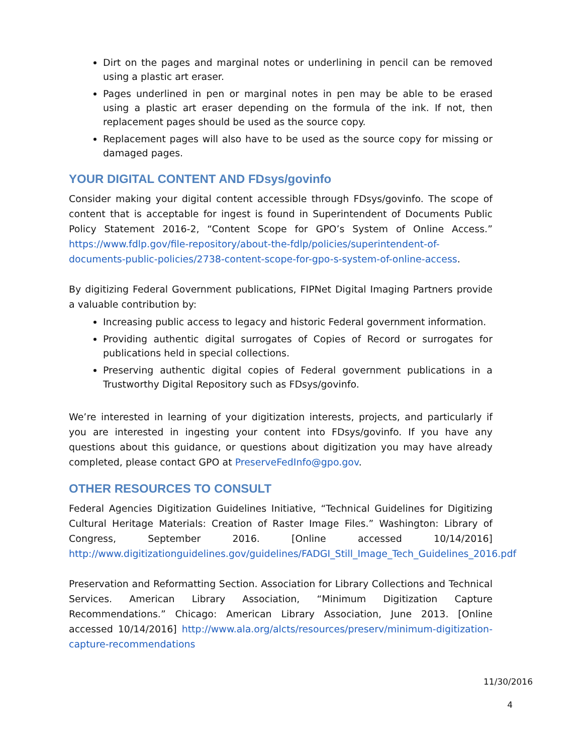Dirt on the pages and marginal notes or underlining in pencil can be removed using a plastic art eraser.
Pages underlined in pen or marginal notes in pen may be able to be erased using a plastic art eraser depending on the formula of the ink. If not, then replacement pages should be used as the source copy.
Replacement pages will also have to be used as the source copy for missing or damaged pages.
YOUR DIGITAL CONTENT AND FDsys/govinfo
Consider making your digital content accessible through FDsys/govinfo. The scope of content that is acceptable for ingest is found in Superintendent of Documents Public Policy Statement 2016-2, “Content Scope for GPO’s System of Online Access.” https://www.fdlp.gov/file-repository/about-the-fdlp/policies/superintendent-of-documents-public-policies/2738-content-scope-for-gpo-s-system-of-online-access.
By digitizing Federal Government publications, FIPNet Digital Imaging Partners provide a valuable contribution by:
Increasing public access to legacy and historic Federal government information.
Providing authentic digital surrogates of Copies of Record or surrogates for publications held in special collections.
Preserving authentic digital copies of Federal government publications in a Trustworthy Digital Repository such as FDsys/govinfo.
We’re interested in learning of your digitization interests, projects, and particularly if you are interested in ingesting your content into FDsys/govinfo. If you have any questions about this guidance, or questions about digitization you may have already completed, please contact GPO at PreserveFedInfo@gpo.gov.
OTHER RESOURCES TO CONSULT
Federal Agencies Digitization Guidelines Initiative, “Technical Guidelines for Digitizing Cultural Heritage Materials: Creation of Raster Image Files.” Washington: Library of Congress, September 2016. [Online accessed 10/14/2016] http://www.digitizationguidelines.gov/guidelines/FADGI_Still_Image_Tech_Guidelines_2016.pdf
Preservation and Reformatting Section. Association for Library Collections and Technical Services. American Library Association, “Minimum Digitization Capture Recommendations.” Chicago: American Library Association, June 2013. [Online accessed 10/14/2016] http://www.ala.org/alcts/resources/preserv/minimum-digitization-capture-recommendations
11/30/2016
4